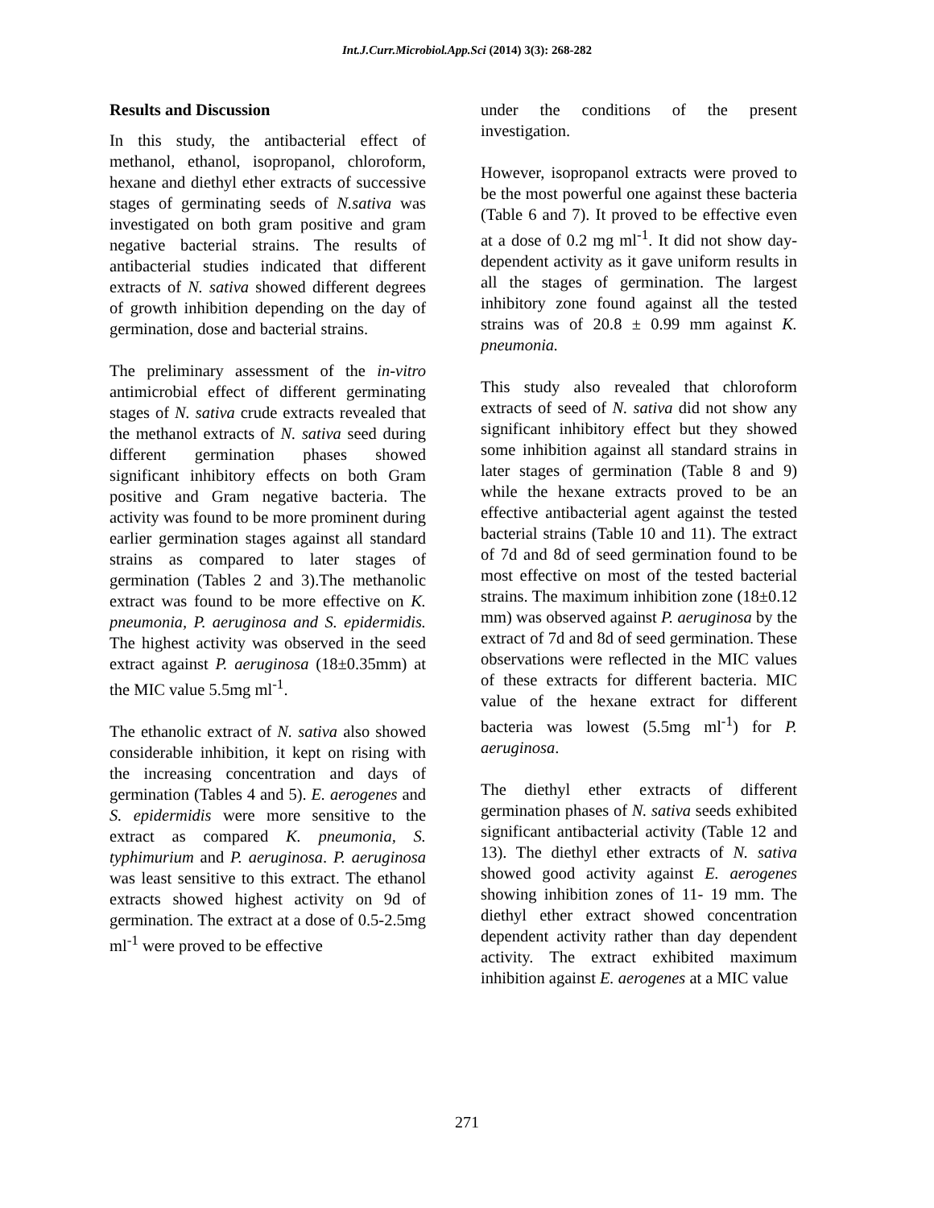Int.J.Curr.Microbiol.App.Sci (2014) 3(3): 268-282
Results and Discussion
In this study, the antibacterial effect of methanol, ethanol, isopropanol, chloroform, hexane and diethyl ether extracts of successive stages of germinating seeds of N.sativa was investigated on both gram positive and gram negative bacterial strains. The results of antibacterial studies indicated that different extracts of N. sativa showed different degrees of growth inhibition depending on the day of germination, dose and bacterial strains.
The preliminary assessment of the in-vitro antimicrobial effect of different germinating stages of N. sativa crude extracts revealed that the methanol extracts of N. sativa seed during different germination phases showed significant inhibitory effects on both Gram positive and Gram negative bacteria. The activity was found to be more prominent during earlier germination stages against all standard strains as compared to later stages of germination (Tables 2 and 3).The methanolic extract was found to be more effective on K. pneumonia, P. aeruginosa and S. epidermidis. The highest activity was observed in the seed extract against P. aeruginosa (18±0.35mm) at the MIC value 5.5mg ml<sup>-1</sup>.
The ethanolic extract of N. sativa also showed considerable inhibition, it kept on rising with the increasing concentration and days of germination (Tables 4 and 5). E. aerogenes and S. epidermidis were more sensitive to the extract as compared K. pneumonia, S. typhimurium and P. aeruginosa. P. aeruginosa was least sensitive to this extract. The ethanol extracts showed highest activity on 9d of germination. The extract at a dose of 0.5-2.5mg ml<sup>-1</sup> were proved to be effective
under the conditions of the present investigation.
However, isopropanol extracts were proved to be the most powerful one against these bacteria (Table 6 and 7). It proved to be effective even at a dose of 0.2 mg ml<sup>-1</sup>. It did not show day-dependent activity as it gave uniform results in all the stages of germination. The largest inhibitory zone found against all the tested strains was of 20.8 ± 0.99 mm against K. pneumonia.
This study also revealed that chloroform extracts of seed of N. sativa did not show any significant inhibitory effect but they showed some inhibition against all standard strains in later stages of germination (Table 8 and 9) while the hexane extracts proved to be an effective antibacterial agent against the tested bacterial strains (Table 10 and 11). The extract of 7d and 8d of seed germination found to be most effective on most of the tested bacterial strains. The maximum inhibition zone (18±0.12 mm) was observed against P. aeruginosa by the extract of 7d and 8d of seed germination. These observations were reflected in the MIC values of these extracts for different bacteria. MIC value of the hexane extract for different bacteria was lowest (5.5mg ml<sup>-1</sup>) for P. aeruginosa.
The diethyl ether extracts of different germination phases of N. sativa seeds exhibited significant antibacterial activity (Table 12 and 13). The diethyl ether extracts of N. sativa showed good activity against E. aerogenes showing inhibition zones of 11- 19 mm. The diethyl ether extract showed concentration dependent activity rather than day dependent activity. The extract exhibited maximum inhibition against E. aerogenes at a MIC value
271